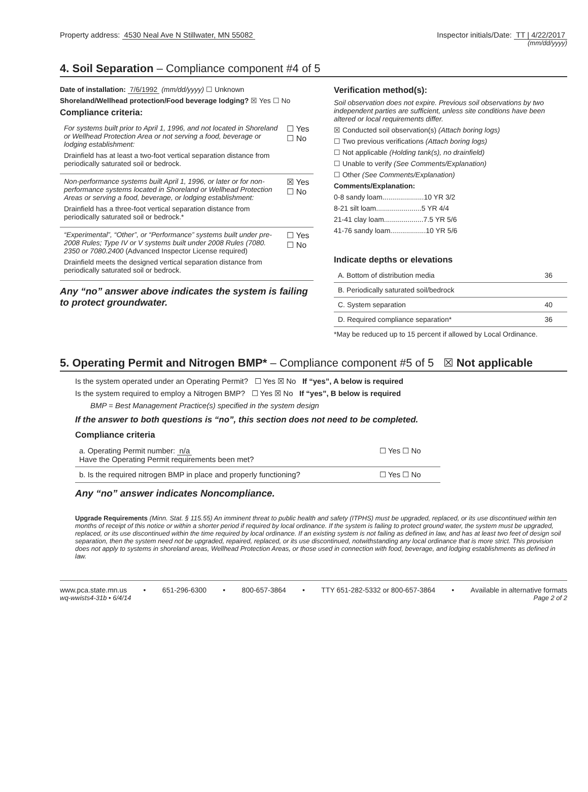Property address: 4530 Neal Ave N Stillwater, MN 55082
Inspector initials/Date: TT | 4/22/2017
(mm/dd/yyyy)
4. Soil Separation – Compliance component #4 of 5
Date of installation: 7/6/1992 (mm/dd/yyyy) ☐ Unknown
Shoreland/Wellhead protection/Food beverage lodging? ☒ Yes ☐ No
Compliance criteria:
| For systems built prior to April 1, 1996, and not located in Shoreland or Wellhead Protection Area or not serving a food, beverage or lodging establishment: Drainfield has at least a two-foot vertical separation distance from periodically saturated soil or bedrock. | ☐ Yes ☐ No |
| Non-performance systems built April 1, 1996, or later or for non-performance systems located in Shoreland or Wellhead Protection Areas or serving a food, beverage, or lodging establishment: Drainfield has a three-foot vertical separation distance from periodically saturated soil or bedrock.* | ☒ Yes ☐ No |
| “Experimental”, “Other”, or “Performance” systems built under pre-2008 Rules; Type IV or V systems built under 2008 Rules (7080. 2350 or 7080.2400 (Advanced Inspector License required) Drainfield meets the designed vertical separation distance from periodically saturated soil or bedrock. | ☐ Yes ☐ No |
Any “no” answer above indicates the system is failing to protect groundwater.
Verification method(s):
Soil observation does not expire. Previous soil observations by two independent parties are sufficient, unless site conditions have been altered or local requirements differ.
☒ Conducted soil observation(s) (Attach boring logs)
☐ Two previous verifications (Attach boring logs)
☐ Not applicable (Holding tank(s), no drainfield)
☐ Unable to verify (See Comments/Explanation)
☐ Other (See Comments/Explanation)
Comments/Explanation:
0-8 sandy loam.....................10 YR 3/2
8-21 silt loam.......................5 YR 4/4
21-41 clay loam....................7.5 YR 5/6
41-76 sandy loam..................10 YR 5/6
Indicate depths or elevations
| A. Bottom of distribution media | 36 |
| B. Periodically saturated soil/bedrock | |
| C. System separation | 40 |
| D. Required compliance separation* | 36 |
*May be reduced up to 15 percent if allowed by Local Ordinance.
5. Operating Permit and Nitrogen BMP* – Compliance component #5 of 5 ☒ Not applicable
Is the system operated under an Operating Permit? ☐ Yes ☒ No If “yes”, A below is required
Is the system required to employ a Nitrogen BMP? ☐ Yes ☒ No If “yes”, B below is required
BMP = Best Management Practice(s) specified in the system design
If the answer to both questions is “no”, this section does not need to be completed.
Compliance criteria
| a. Operating Permit number: n/a Have the Operating Permit requirements been met? | ☐ Yes ☐ No |
| b. Is the required nitrogen BMP in place and properly functioning? | ☐ Yes ☐ No |
Any “no” answer indicates Noncompliance.
Upgrade Requirements (Minn. Stat. § 115.55) An imminent threat to public health and safety (ITPHS) must be upgraded, replaced, or its use discontinued within ten months of receipt of this notice or within a shorter period if required by local ordinance. If the system is failing to protect ground water, the system must be upgraded, replaced, or its use discontinued within the time required by local ordinance. If an existing system is not failing as defined in law, and has at least two feet of design soil separation, then the system need not be upgraded, repaired, replaced, or its use discontinued, notwithstanding any local ordinance that is more strict. This provision does not apply to systems in shoreland areas, Wellhead Protection Areas, or those used in connection with food, beverage, and lodging establishments as defined in law.
www.pca.state.mn.us • 651-296-6300 • 800-657-3864 • TTY 651-282-5332 or 800-657-3864 • Available in alternative formats
wq-wwists4-31b • 6/4/14 Page 2 of 2